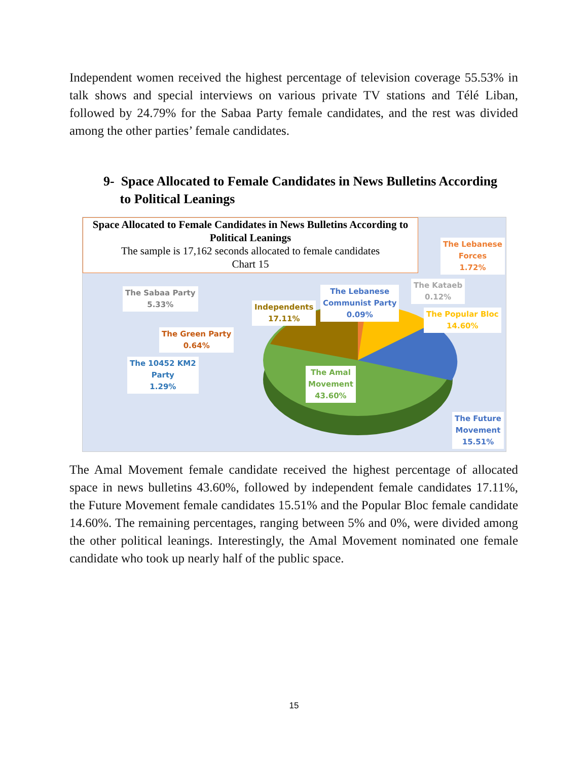Independent women received the highest percentage of television coverage 55.53% in talk shows and special interviews on various private TV stations and Télé Liban, followed by 24.79% for the Sabaa Party female candidates, and the rest was divided among the other parties’ female candidates.
9- Space Allocated to Female Candidates in News Bulletins According
to Political Leanings
Space Allocated to Female Candidates in News Bulletins According to Political Leanings
The sample is 17,162 seconds allocated to female candidates
Chart 15
The Lebanese
Forces
1.72%
The Kataeb
0.12%
The Lebanese
Communist Party
0.09%
The Popular Bloc
14.60%
Independents
17.11%
The Sabaa Party
5.33%
The Green Party
0.64%
The 10452 KM2
Party
1.29%
The Amal
Movement
43.60%
The Future
Movement
15.51%
The Amal Movement female candidate received the highest percentage of allocated space in news bulletins 43.60%, followed by independent female candidates 17.11%, the Future Movement female candidates 15.51% and the Popular Bloc female candidate 14.60%. The remaining percentages, ranging between 5% and 0%, were divided among the other political leanings. Interestingly, the Amal Movement nominated one female candidate who took up nearly half of the public space.
15